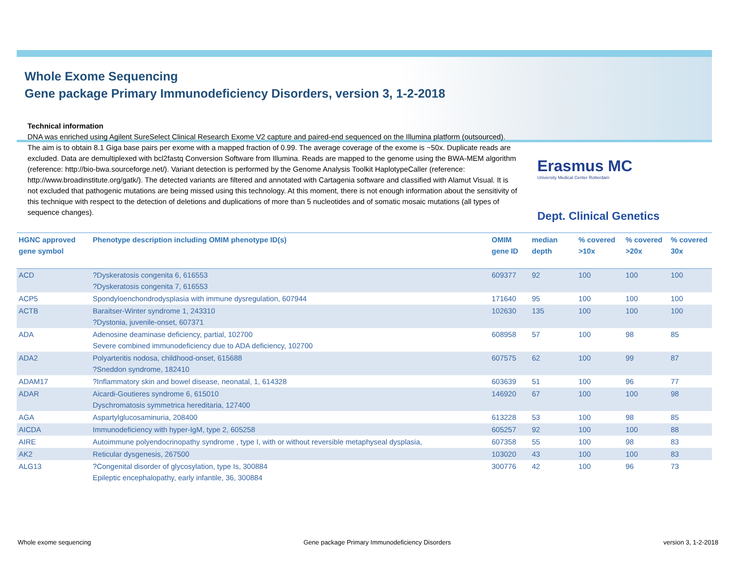Whole Exome Sequencing
Gene package Primary Immunodeficiency Disorders, version 3, 1-2-2018
Technical information
DNA was enriched using Agilent SureSelect Clinical Research Exome V2 capture and paired-end sequenced on the Illumina platform (outsourced). The aim is to obtain 8.1 Giga base pairs per exome with a mapped fraction of 0.99. The average coverage of the exome is ~50x. Duplicate reads are excluded. Data are demultiplexed with bcl2fastq Conversion Software from Illumina. Reads are mapped to the genome using the BWA-MEM algorithm (reference: http://bio-bwa.sourceforge.net/). Variant detection is performed by the Genome Analysis Toolkit HaplotypeCaller (reference: http://www.broadinstitute.org/gatk/). The detected variants are filtered and annotated with Cartagenia software and classified with Alamut Visual. It is not excluded that pathogenic mutations are being missed using this technology. At this moment, there is not enough information about the sensitivity of this technique with respect to the detection of deletions and duplications of more than 5 nucleotides and of somatic mosaic mutations (all types of sequence changes).
Erasmus MC
University Medical Center Rotterdam
Dept. Clinical Genetics
| HGNC approved gene symbol | Phenotype description including OMIM phenotype ID(s) | OMIM gene ID | median depth | % covered >10x | % covered >20x | % covered 30x |
| --- | --- | --- | --- | --- | --- | --- |
| ACD | ?Dyskeratosis congenita 6, 616553 ?Dyskeratosis congenita 7, 616553 | 609377 | 92 | 100 | 100 | 100 |
| ACP5 | Spondyloenchondrodysplasia with immune dysregulation, 607944 | 171640 | 95 | 100 | 100 | 100 |
| ACTB | Baraitser-Winter syndrome 1, 243310 ?Dystonia, juvenile-onset, 607371 | 102630 | 135 | 100 | 100 | 100 |
| ADA | Adenosine deaminase deficiency, partial, 102700 Severe combined immunodeficiency due to ADA deficiency, 102700 | 608958 | 57 | 100 | 98 | 85 |
| ADA2 | Polyarteritis nodosa, childhood-onset, 615688 ?Sneddon syndrome, 182410 | 607575 | 62 | 100 | 99 | 87 |
| ADAM17 | ?Inflammatory skin and bowel disease, neonatal, 1, 614328 | 603639 | 51 | 100 | 96 | 77 |
| ADAR | Aicardi-Goutieres syndrome 6, 615010 Dyschromatosis symmetrica hereditaria, 127400 | 146920 | 67 | 100 | 100 | 98 |
| AGA | Aspartylglucosaminuria, 208400 | 613228 | 53 | 100 | 98 | 85 |
| AICDA | Immunodeficiency with hyper-IgM, type 2, 605258 | 605257 | 92 | 100 | 100 | 88 |
| AIRE | Autoimmune polyendocrinopathy syndrome , type I, with or without reversible metaphyseal dysplasia, | 607358 | 55 | 100 | 98 | 83 |
| AK2 | Reticular dysgenesis, 267500 | 103020 | 43 | 100 | 100 | 83 |
| ALG13 | ?Congenital disorder of glycosylation, type Is, 300884 Epileptic encephalopathy, early infantile, 36, 300884 | 300776 | 42 | 100 | 96 | 73 |
Whole exome sequencing Gene package Primary Immunodeficiency Disorders version 3, 1-2-2018